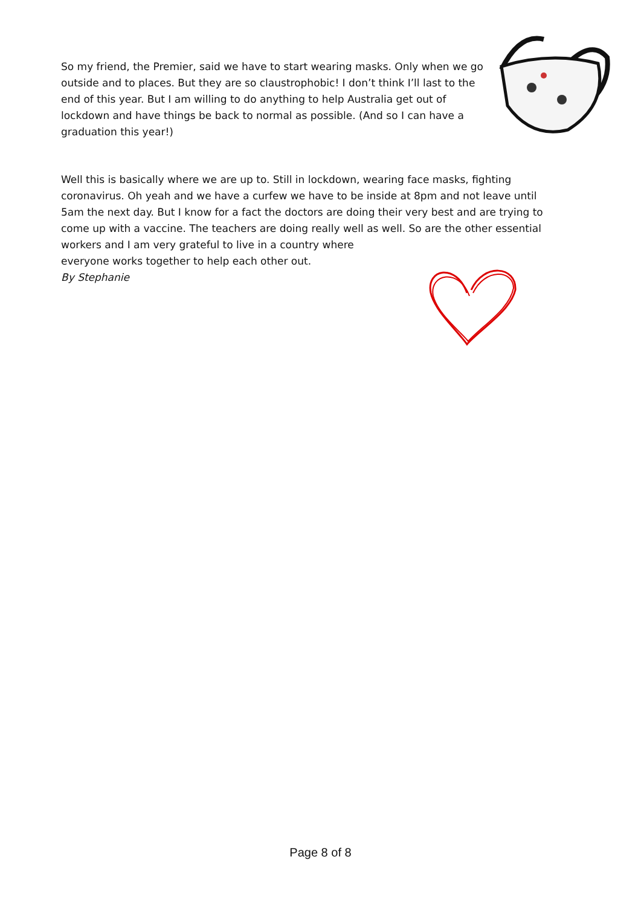So my friend, the Premier, said we have to start wearing masks. Only when we go outside and to places. But they are so claustrophobic! I don’t think I’ll last to the end of this year. But I am willing to do anything to help Australia get out of lockdown and have things be back to normal as possible. (And so I can have a graduation this year!)
Well this is basically where we are up to. Still in lockdown, wearing face masks, fighting coronavirus. Oh yeah and we have a curfew we have to be inside at 8pm and not leave until 5am the next day. But I know for a fact the doctors are doing their very best and are trying to come up with a vaccine. The teachers are doing really well as well. So are the other essential workers and I am very grateful to live in a country where
everyone works together to help each other out.
By Stephanie
Page 8 of 8